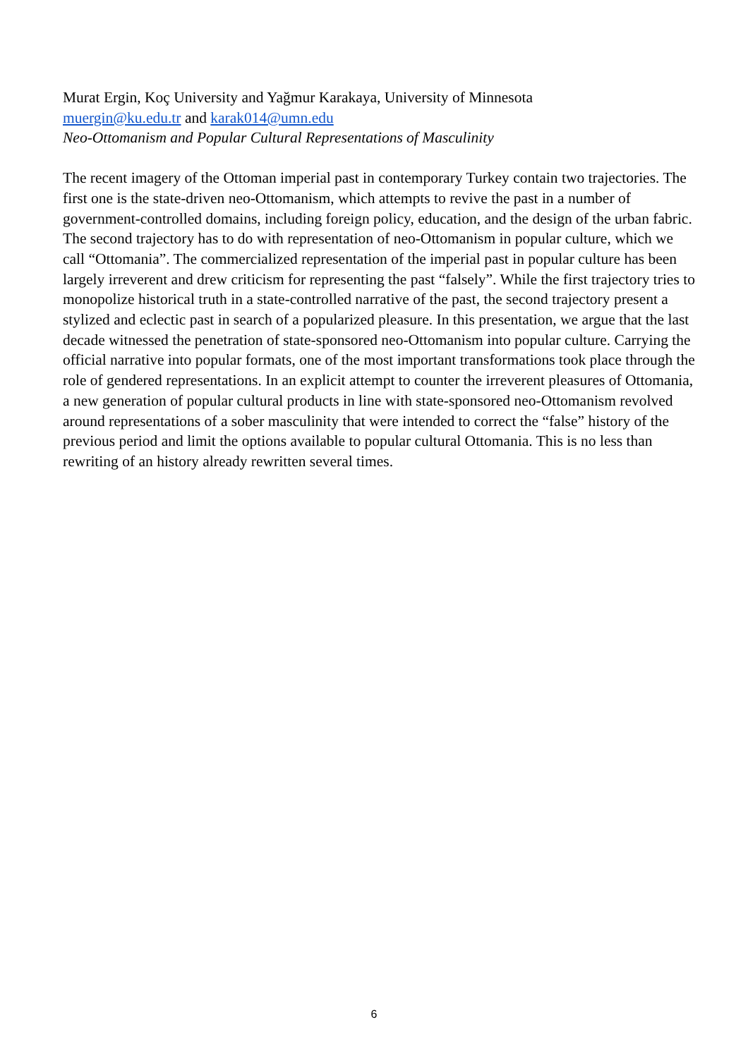Murat Ergin, Koç University and Yağmur Karakaya, University of Minnesota
muergin@ku.edu.tr and karak014@umn.edu
Neo-Ottomanism and Popular Cultural Representations of Masculinity
The recent imagery of the Ottoman imperial past in contemporary Turkey contain two trajectories. The first one is the state-driven neo-Ottomanism, which attempts to revive the past in a number of government-controlled domains, including foreign policy, education, and the design of the urban fabric. The second trajectory has to do with representation of neo-Ottomanism in popular culture, which we call “Ottomania”. The commercialized representation of the imperial past in popular culture has been largely irreverent and drew criticism for representing the past “falsely”. While the first trajectory tries to monopolize historical truth in a state-controlled narrative of the past, the second trajectory present a stylized and eclectic past in search of a popularized pleasure. In this presentation, we argue that the last decade witnessed the penetration of state-sponsored neo-Ottomanism into popular culture. Carrying the official narrative into popular formats, one of the most important transformations took place through the role of gendered representations. In an explicit attempt to counter the irreverent pleasures of Ottomania, a new generation of popular cultural products in line with state-sponsored neo-Ottomanism revolved around representations of a sober masculinity that were intended to correct the “false” history of the previous period and limit the options available to popular cultural Ottomania. This is no less than rewriting of an history already rewritten several times.
6